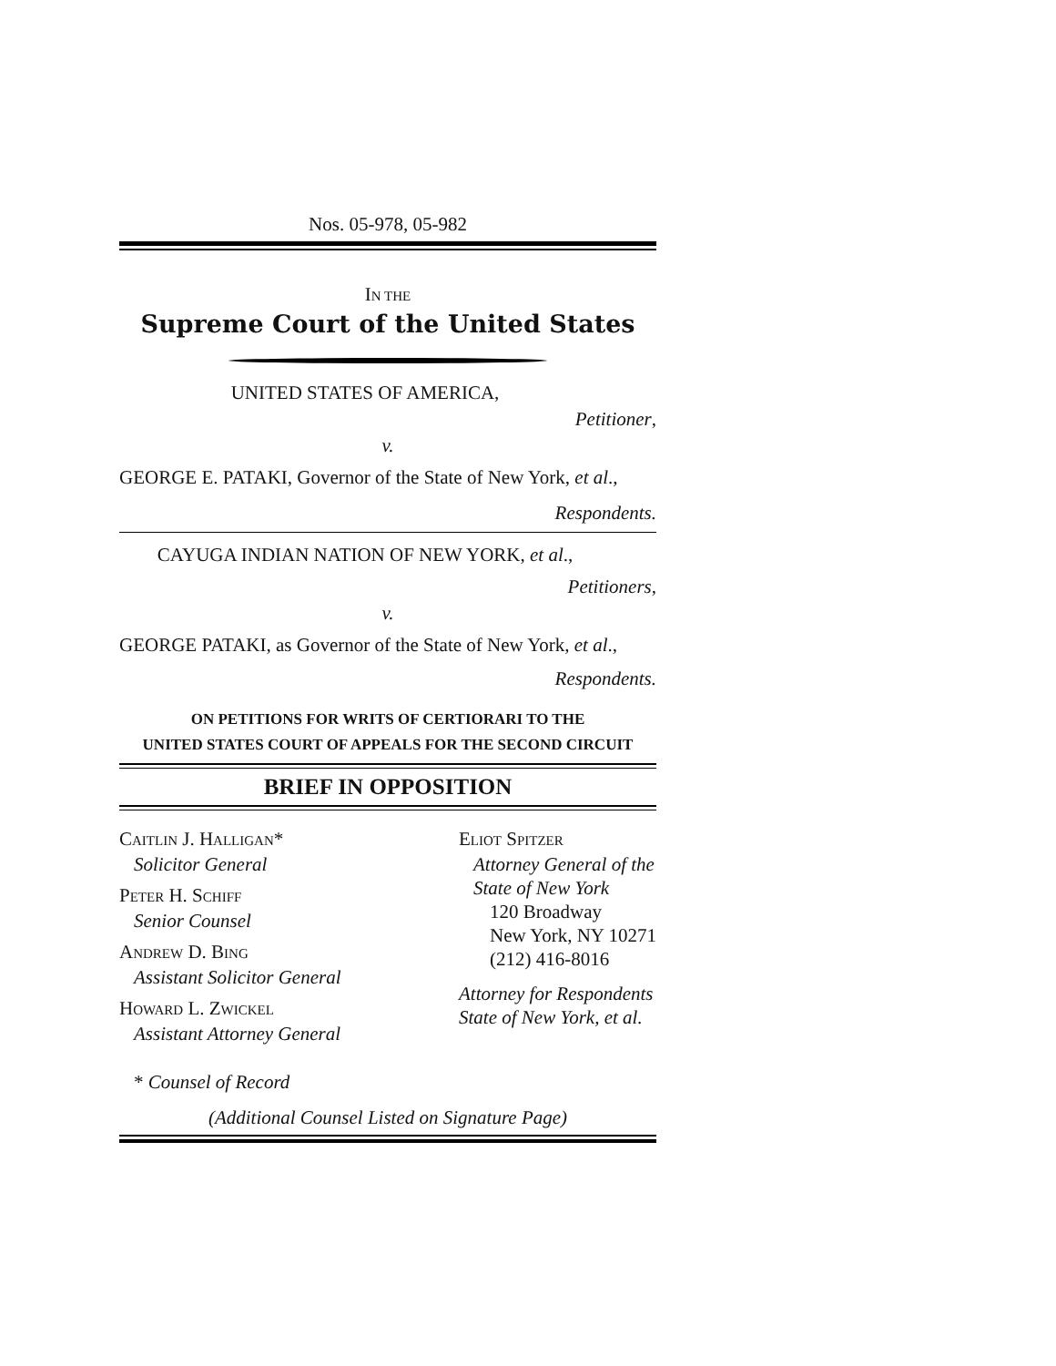Nos. 05-978, 05-982
IN THE
Supreme Court of the United States
UNITED STATES OF AMERICA,
Petitioner,
v.
GEORGE E. PATAKI, Governor of the State of New York, et al.,
Respondents.
CAYUGA INDIAN NATION OF NEW YORK, et al.,
Petitioners,
v.
GEORGE PATAKI, as Governor of the State of New York, et al.,
Respondents.
ON PETITIONS FOR WRITS OF CERTIORARI TO THE
UNITED STATES COURT OF APPEALS FOR THE SECOND CIRCUIT
BRIEF IN OPPOSITION
CAITLIN J. HALLIGAN*
Solicitor General
PETER H. SCHIFF
Senior Counsel
ANDREW D. BING
Assistant Solicitor General
HOWARD L. ZWICKEL
Assistant Attorney General
ELIOT SPITZER
Attorney General of the
State of New York
120 Broadway
New York, NY 10271
(212) 416-8016
Attorney for Respondents
State of New York, et al.
* Counsel of Record
(Additional Counsel Listed on Signature Page)